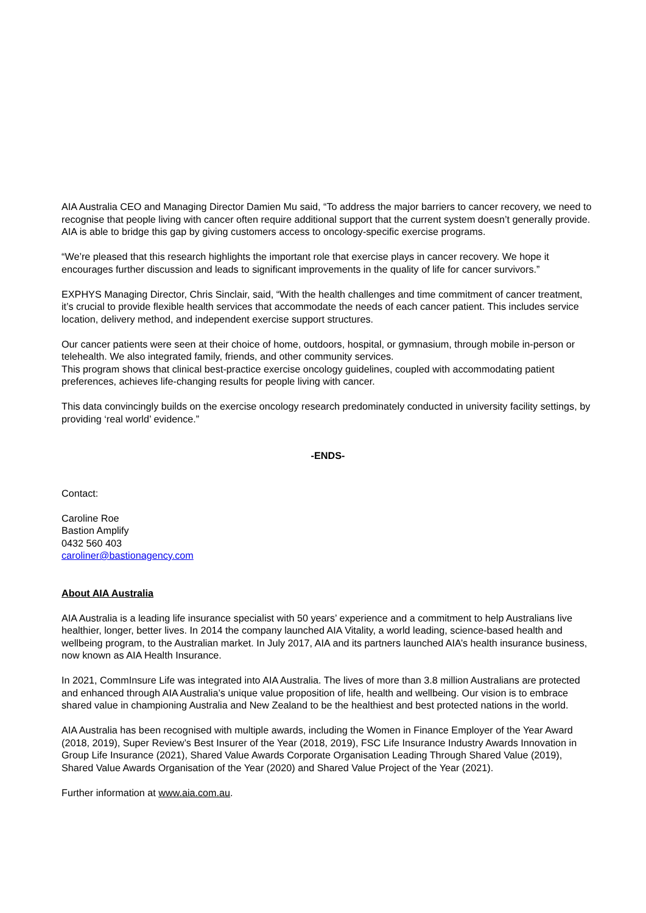AIA Australia CEO and Managing Director Damien Mu said, “To address the major barriers to cancer recovery, we need to recognise that people living with cancer often require additional support that the current system doesn’t generally provide. AIA is able to bridge this gap by giving customers access to oncology-specific exercise programs.
“We’re pleased that this research highlights the important role that exercise plays in cancer recovery. We hope it encourages further discussion and leads to significant improvements in the quality of life for cancer survivors.”
EXPHYS Managing Director, Chris Sinclair, said, “With the health challenges and time commitment of cancer treatment, it’s crucial to provide flexible health services that accommodate the needs of each cancer patient. This includes service location, delivery method, and independent exercise support structures.
Our cancer patients were seen at their choice of home, outdoors, hospital, or gymnasium, through mobile in-person or telehealth. We also integrated family, friends, and other community services.
This program shows that clinical best-practice exercise oncology guidelines, coupled with accommodating patient preferences, achieves life-changing results for people living with cancer.
This data convincingly builds on the exercise oncology research predominately conducted in university facility settings, by providing ‘real world’ evidence.”
-ENDS-
Contact:
Caroline Roe
Bastion Amplify
0432 560 403
caroliner@bastionagency.com
About AIA Australia
AIA Australia is a leading life insurance specialist with 50 years’ experience and a commitment to help Australians live healthier, longer, better lives. In 2014 the company launched AIA Vitality, a world leading, science-based health and wellbeing program, to the Australian market. In July 2017, AIA and its partners launched AIA’s health insurance business, now known as AIA Health Insurance.
In 2021, CommInsure Life was integrated into AIA Australia. The lives of more than 3.8 million Australians are protected and enhanced through AIA Australia’s unique value proposition of life, health and wellbeing. Our vision is to embrace shared value in championing Australia and New Zealand to be the healthiest and best protected nations in the world.
AIA Australia has been recognised with multiple awards, including the Women in Finance Employer of the Year Award (2018, 2019), Super Review’s Best Insurer of the Year (2018, 2019), FSC Life Insurance Industry Awards Innovation in Group Life Insurance (2021), Shared Value Awards Corporate Organisation Leading Through Shared Value (2019), Shared Value Awards Organisation of the Year (2020) and Shared Value Project of the Year (2021).
Further information at www.aia.com.au.